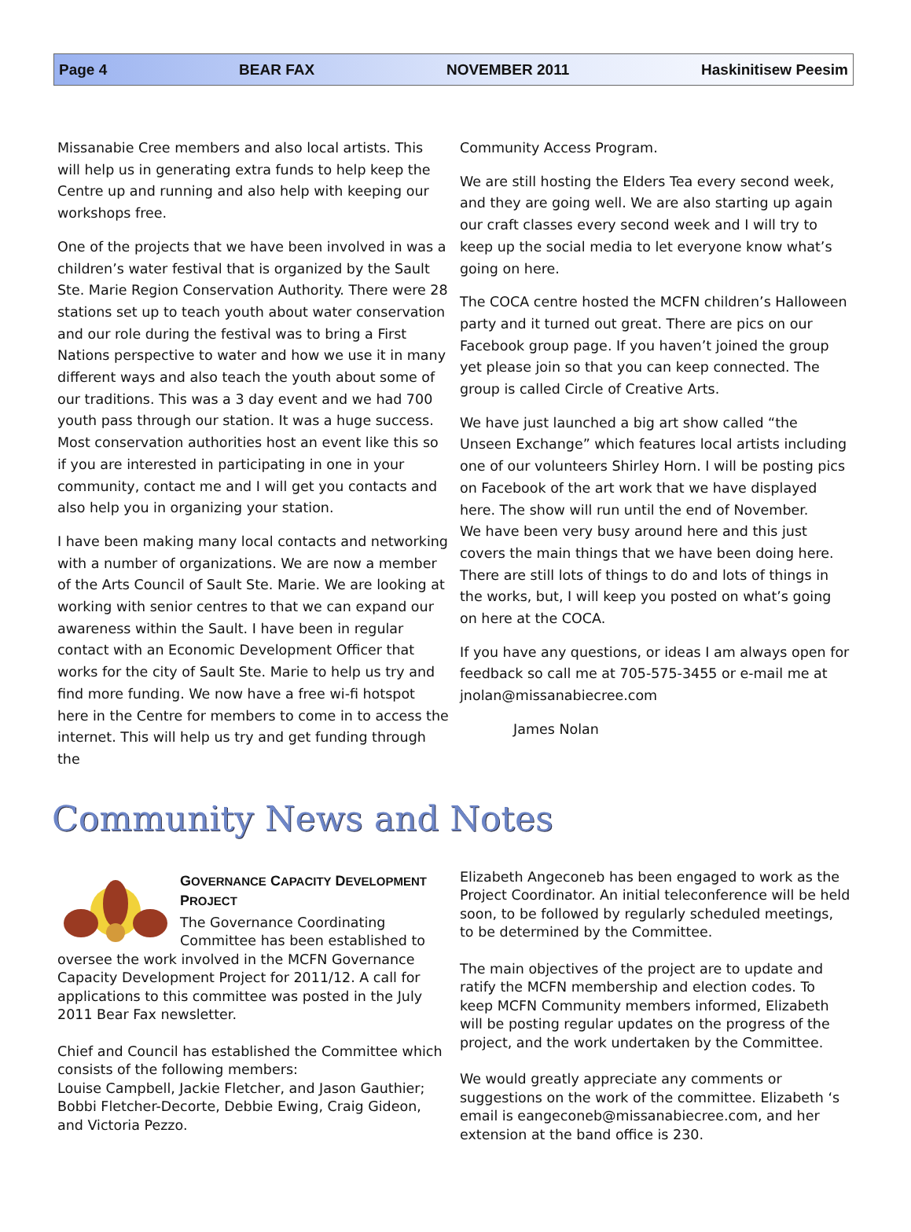Page 4 BEAR FAX NOVEMBER 2011 Haskinitisew Peesim
Missanabie Cree members and also local artists. This will help us in generating extra funds to help keep the Centre up and running and also help with keeping our workshops free.
One of the projects that we have been involved in was a children’s water festival that is organized by the Sault Ste. Marie Region Conservation Authority. There were 28 stations set up to teach youth about water conservation and our role during the festival was to bring a First Nations perspective to water and how we use it in many different ways and also teach the youth about some of our traditions. This was a 3 day event and we had 700 youth pass through our station. It was a huge success. Most conservation authorities host an event like this so if you are interested in participating in one in your community, contact me and I will get you contacts and also help you in organizing your station.
I have been making many local contacts and networking with a number of organizations. We are now a member of the Arts Council of Sault Ste. Marie. We are looking at working with senior centres to that we can expand our awareness within the Sault. I have been in regular contact with an Economic Development Officer that works for the city of Sault Ste. Marie to help us try and find more funding. We now have a free wi-fi hotspot here in the Centre for members to come in to access the internet. This will help us try and get funding through the
Community Access Program.
We are still hosting the Elders Tea every second week, and they are going well. We are also starting up again our craft classes every second week and I will try to keep up the social media to let everyone know what’s going on here.
The COCA centre hosted the MCFN children’s Halloween party and it turned out great. There are pics on our Facebook group page. If you haven’t joined the group yet please join so that you can keep connected. The group is called Circle of Creative Arts.
We have just launched a big art show called “the Unseen Exchange” which features local artists including one of our volunteers Shirley Horn. I will be posting pics on Facebook of the art work that we have displayed here. The show will run until the end of November.
We have been very busy around here and this just covers the main things that we have been doing here. There are still lots of things to do and lots of things in the works, but, I will keep you posted on what’s going on here at the COCA.
If you have any questions, or ideas I am always open for feedback so call me at 705-575-3455 or e-mail me at jnolan@missanabiecree.com
James Nolan
Community News and Notes
GOVERNANCE CAPACITY DEVELOPMENT PROJECT
The Governance Coordinating Committee has been established to oversee the work involved in the MCFN Governance Capacity Development Project for 2011/12. A call for applications to this committee was posted in the July 2011 Bear Fax newsletter.
Chief and Council has established the Committee which consists of the following members:
Louise Campbell, Jackie Fletcher, and Jason Gauthier; Bobbi Fletcher-Decorte, Debbie Ewing, Craig Gideon, and Victoria Pezzo.
Elizabeth Angeconeb has been engaged to work as the Project Coordinator. An initial teleconference will be held soon, to be followed by regularly scheduled meetings, to be determined by the Committee.
The main objectives of the project are to update and ratify the MCFN membership and election codes. To keep MCFN Community members informed, Elizabeth will be posting regular updates on the progress of the project, and the work undertaken by the Committee.
We would greatly appreciate any comments or suggestions on the work of the committee. Elizabeth ‘s email is eangeconeb@missanabiecree.com, and her extension at the band office is 230.